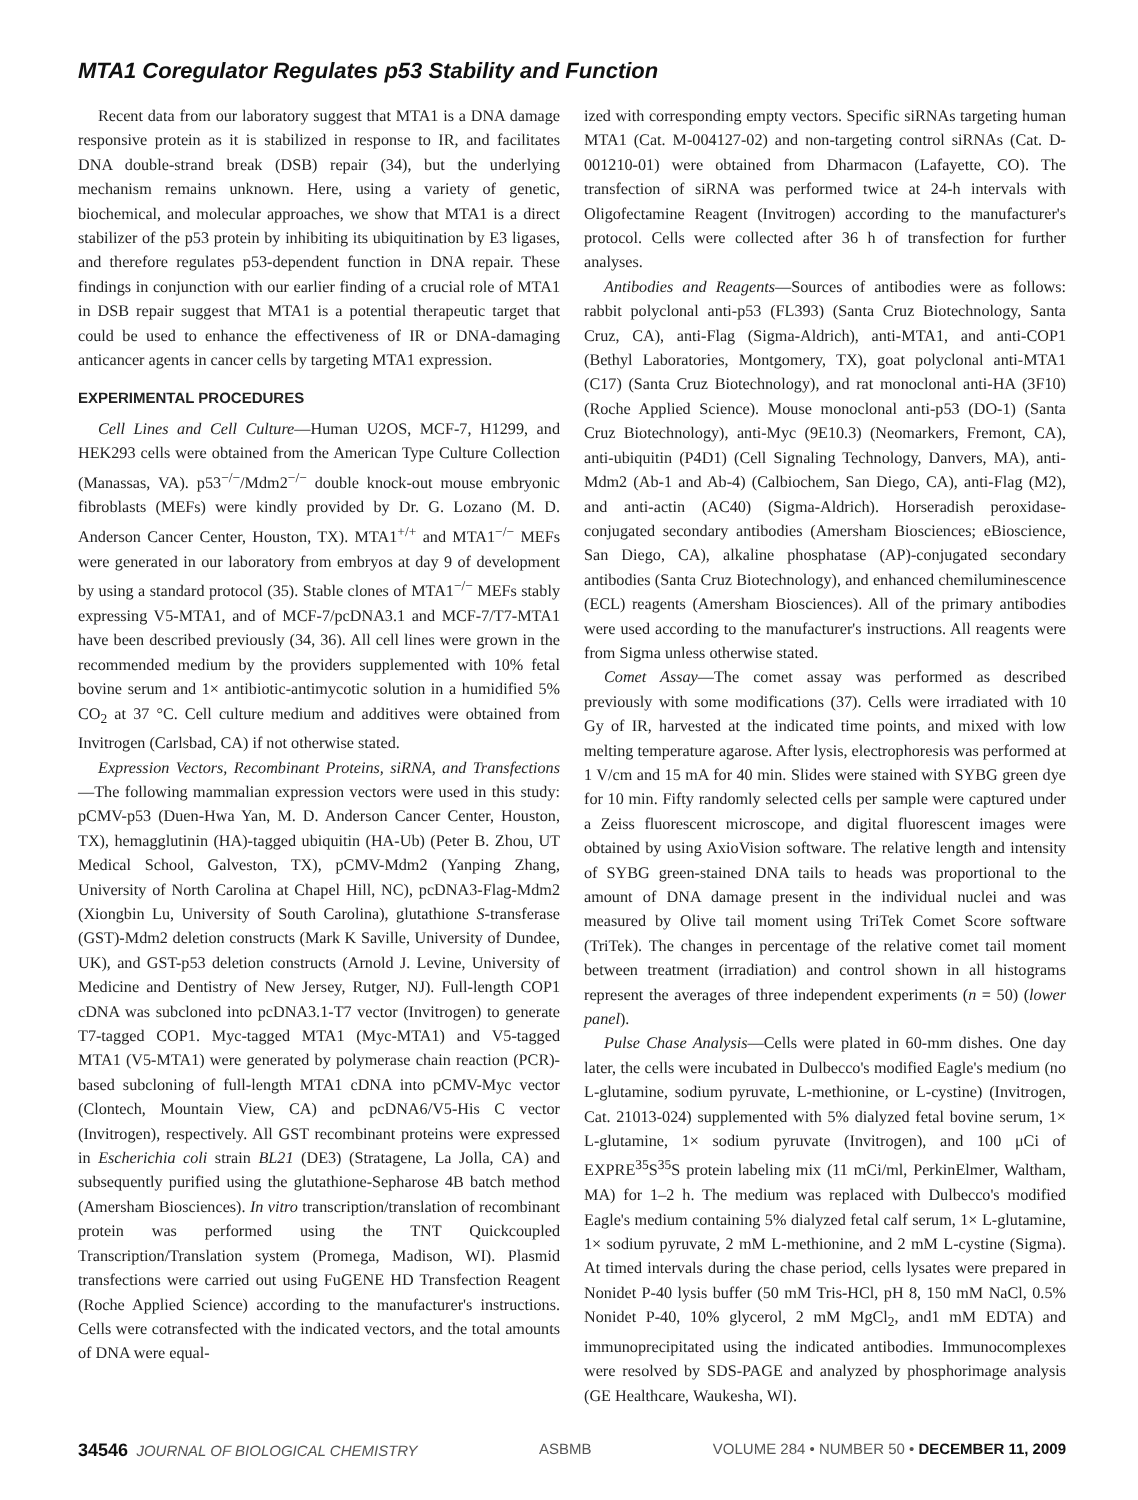MTA1 Coregulator Regulates p53 Stability and Function
Recent data from our laboratory suggest that MTA1 is a DNA damage responsive protein as it is stabilized in response to IR, and facilitates DNA double-strand break (DSB) repair (34), but the underlying mechanism remains unknown. Here, using a variety of genetic, biochemical, and molecular approaches, we show that MTA1 is a direct stabilizer of the p53 protein by inhibiting its ubiquitination by E3 ligases, and therefore regulates p53-dependent function in DNA repair. These findings in conjunction with our earlier finding of a crucial role of MTA1 in DSB repair suggest that MTA1 is a potential therapeutic target that could be used to enhance the effectiveness of IR or DNA-damaging anticancer agents in cancer cells by targeting MTA1 expression.
EXPERIMENTAL PROCEDURES
Cell Lines and Cell Culture—Human U2OS, MCF-7, H1299, and HEK293 cells were obtained from the American Type Culture Collection (Manassas, VA). p53<sup>−/−</sup>/Mdm2<sup>−/−</sup> double knock-out mouse embryonic fibroblasts (MEFs) were kindly provided by Dr. G. Lozano (M. D. Anderson Cancer Center, Houston, TX). MTA1<sup>+/+</sup> and MTA1<sup>−/−</sup> MEFs were generated in our laboratory from embryos at day 9 of development by using a standard protocol (35). Stable clones of MTA1<sup>−/−</sup> MEFs stably expressing V5-MTA1, and of MCF-7/pcDNA3.1 and MCF-7/T7-MTA1 have been described previously (34, 36). All cell lines were grown in the recommended medium by the providers supplemented with 10% fetal bovine serum and 1× antibiotic-antimycotic solution in a humidified 5% CO<sub>2</sub> at 37 °C. Cell culture medium and additives were obtained from Invitrogen (Carlsbad, CA) if not otherwise stated.
Expression Vectors, Recombinant Proteins, siRNA, and Transfections—The following mammalian expression vectors were used in this study: pCMV-p53 (Duen-Hwa Yan, M. D. Anderson Cancer Center, Houston, TX), hemagglutinin (HA)-tagged ubiquitin (HA-Ub) (Peter B. Zhou, UT Medical School, Galveston, TX), pCMV-Mdm2 (Yanping Zhang, University of North Carolina at Chapel Hill, NC), pcDNA3-Flag-Mdm2 (Xiongbin Lu, University of South Carolina), glutathione S-transferase (GST)-Mdm2 deletion constructs (Mark K Saville, University of Dundee, UK), and GST-p53 deletion constructs (Arnold J. Levine, University of Medicine and Dentistry of New Jersey, Rutger, NJ). Full-length COP1 cDNA was subcloned into pcDNA3.1-T7 vector (Invitrogen) to generate T7-tagged COP1. Myc-tagged MTA1 (Myc-MTA1) and V5-tagged MTA1 (V5-MTA1) were generated by polymerase chain reaction (PCR)-based subcloning of full-length MTA1 cDNA into pCMV-Myc vector (Clontech, Mountain View, CA) and pcDNA6/V5-His C vector (Invitrogen), respectively. All GST recombinant proteins were expressed in Escherichia coli strain BL21 (DE3) (Stratagene, La Jolla, CA) and subsequently purified using the glutathione-Sepharose 4B batch method (Amersham Biosciences). In vitro transcription/translation of recombinant protein was performed using the TNT Quickcoupled Transcription/Translation system (Promega, Madison, WI). Plasmid transfections were carried out using FuGENE HD Transfection Reagent (Roche Applied Science) according to the manufacturer's instructions. Cells were cotransfected with the indicated vectors, and the total amounts of DNA were equal-
ized with corresponding empty vectors. Specific siRNAs targeting human MTA1 (Cat. M-004127-02) and non-targeting control siRNAs (Cat. D-001210-01) were obtained from Dharmacon (Lafayette, CO). The transfection of siRNA was performed twice at 24-h intervals with Oligofectamine Reagent (Invitrogen) according to the manufacturer's protocol. Cells were collected after 36 h of transfection for further analyses.
Antibodies and Reagents—Sources of antibodies were as follows: rabbit polyclonal anti-p53 (FL393) (Santa Cruz Biotechnology, Santa Cruz, CA), anti-Flag (Sigma-Aldrich), anti-MTA1, and anti-COP1 (Bethyl Laboratories, Montgomery, TX), goat polyclonal anti-MTA1 (C17) (Santa Cruz Biotechnology), and rat monoclonal anti-HA (3F10) (Roche Applied Science). Mouse monoclonal anti-p53 (DO-1) (Santa Cruz Biotechnology), anti-Myc (9E10.3) (Neomarkers, Fremont, CA), anti-ubiquitin (P4D1) (Cell Signaling Technology, Danvers, MA), anti-Mdm2 (Ab-1 and Ab-4) (Calbiochem, San Diego, CA), anti-Flag (M2), and anti-actin (AC40) (Sigma-Aldrich). Horseradish peroxidase-conjugated secondary antibodies (Amersham Biosciences; eBioscience, San Diego, CA), alkaline phosphatase (AP)-conjugated secondary antibodies (Santa Cruz Biotechnology), and enhanced chemiluminescence (ECL) reagents (Amersham Biosciences). All of the primary antibodies were used according to the manufacturer's instructions. All reagents were from Sigma unless otherwise stated.
Comet Assay—The comet assay was performed as described previously with some modifications (37). Cells were irradiated with 10 Gy of IR, harvested at the indicated time points, and mixed with low melting temperature agarose. After lysis, electrophoresis was performed at 1 V/cm and 15 mA for 40 min. Slides were stained with SYBG green dye for 10 min. Fifty randomly selected cells per sample were captured under a Zeiss fluorescent microscope, and digital fluorescent images were obtained by using AxioVision software. The relative length and intensity of SYBG green-stained DNA tails to heads was proportional to the amount of DNA damage present in the individual nuclei and was measured by Olive tail moment using TriTek Comet Score software (TriTek). The changes in percentage of the relative comet tail moment between treatment (irradiation) and control shown in all histograms represent the averages of three independent experiments (n = 50) (lower panel).
Pulse Chase Analysis—Cells were plated in 60-mm dishes. One day later, the cells were incubated in Dulbecco's modified Eagle's medium (no L-glutamine, sodium pyruvate, L-methionine, or L-cystine) (Invitrogen, Cat. 21013-024) supplemented with 5% dialyzed fetal bovine serum, 1× L-glutamine, 1× sodium pyruvate (Invitrogen), and 100 μCi of EXPRE<sup>35</sup>S<sup>35</sup>S protein labeling mix (11 mCi/ml, PerkinElmer, Waltham, MA) for 1–2 h. The medium was replaced with Dulbecco's modified Eagle's medium containing 5% dialyzed fetal calf serum, 1× L-glutamine, 1× sodium pyruvate, 2 mM L-methionine, and 2 mM L-cystine (Sigma). At timed intervals during the chase period, cells lysates were prepared in Nonidet P-40 lysis buffer (50 mM Tris-HCl, pH 8, 150 mM NaCl, 0.5% Nonidet P-40, 10% glycerol, 2 mM MgCl<sub>2</sub>, and1 mM EDTA) and immunoprecipitated using the indicated antibodies. Immunocomplexes were resolved by SDS-PAGE and analyzed by phosphorimage analysis (GE Healthcare, Waukesha, WI).
34546 JOURNAL OF BIOLOGICAL CHEMISTRY ASBMB VOLUME 284 • NUMBER 50 • DECEMBER 11, 2009